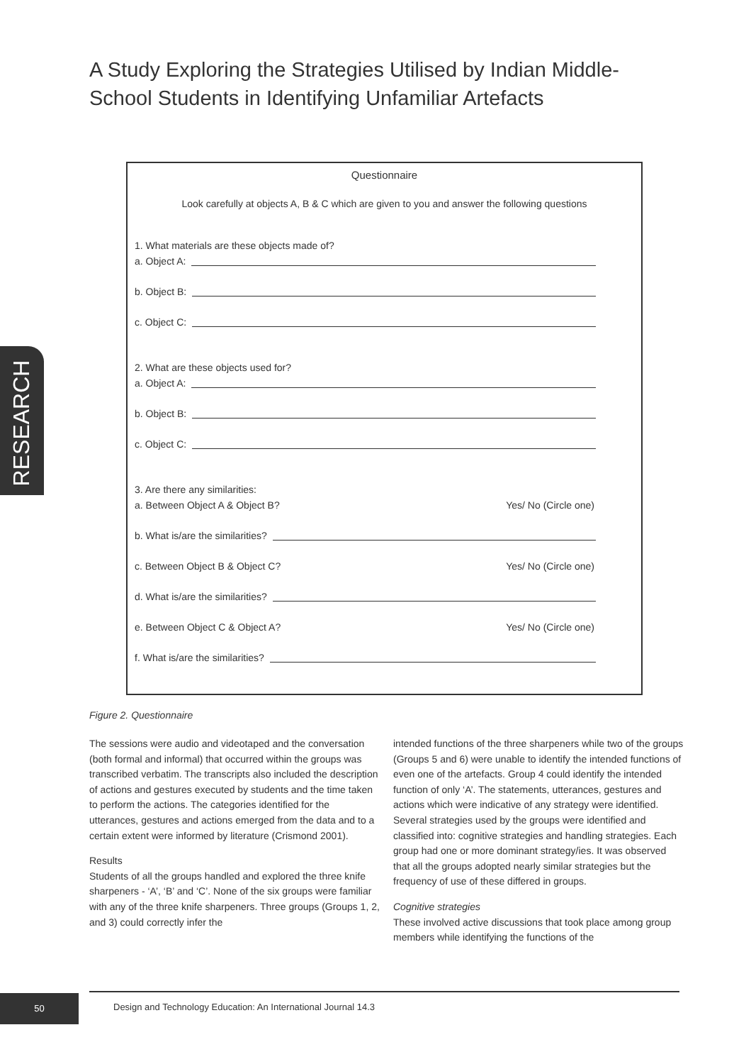A Study Exploring the Strategies Utilised by Indian Middle-School Students in Identifying Unfamiliar Artefacts
Questionnaire
Look carefully at objects A, B & C which are given to you and answer the following questions
1. What materials are these objects made of?
a. Object A:
b. Object B:
c. Object C:
2. What are these objects used for?
a. Object A:
b. Object B:
c. Object C:
3. Are there any similarities:
a. Between Object A & Object B? Yes/ No (Circle one)
b. What is/are the similarities?
c. Between Object B & Object C? Yes/ No (Circle one)
d. What is/are the similarities?
e. Between Object C & Object A? Yes/ No (Circle one)
f. What is/are the similarities?
RESEARCH
Figure 2. Questionnaire
The sessions were audio and videotaped and the conversation (both formal and informal) that occurred within the groups was transcribed verbatim. The transcripts also included the description of actions and gestures executed by students and the time taken to perform the actions. The categories identified for the utterances, gestures and actions emerged from the data and to a certain extent were informed by literature (Crismond 2001).
Results
Students of all the groups handled and explored the three knife sharpeners - ‘A’, ‘B’ and ‘C’. None of the six groups were familiar with any of the three knife sharpeners. Three groups (Groups 1, 2, and 3) could correctly infer the
intended functions of the three sharpeners while two of the groups (Groups 5 and 6) were unable to identify the intended functions of even one of the artefacts. Group 4 could identify the intended function of only ‘A’. The statements, utterances, gestures and actions which were indicative of any strategy were identified. Several strategies used by the groups were identified and classified into: cognitive strategies and handling strategies. Each group had one or more dominant strategy/ies. It was observed that all the groups adopted nearly similar strategies but the frequency of use of these differed in groups.
Cognitive strategies
These involved active discussions that took place among group members while identifying the functions of the
50
Design and Technology Education: An International Journal 14.3